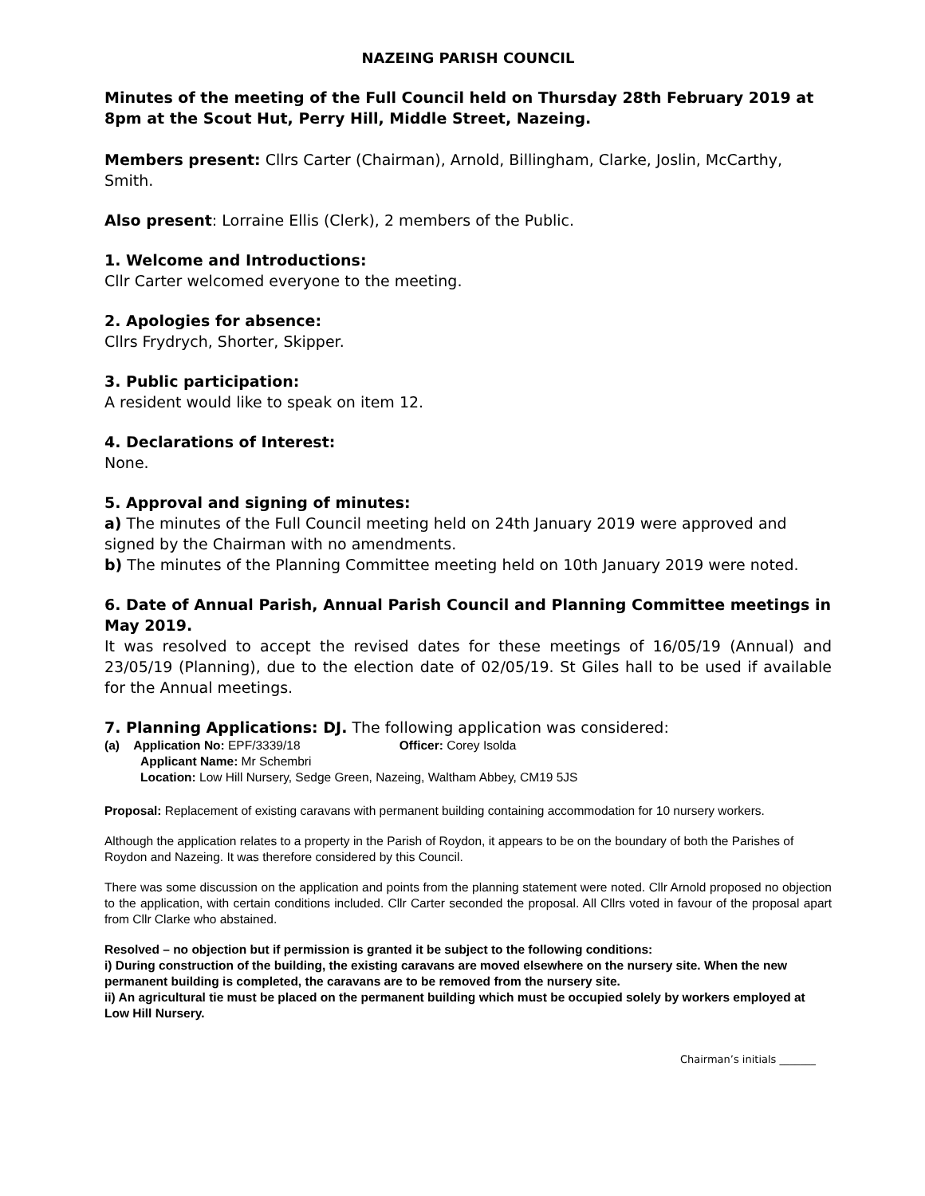NAZEING PARISH COUNCIL
Minutes of the meeting of the Full Council held on Thursday 28th February 2019 at 8pm at the Scout Hut, Perry Hill, Middle Street, Nazeing.
Members present: Cllrs Carter (Chairman), Arnold, Billingham, Clarke, Joslin, McCarthy, Smith.
Also present: Lorraine Ellis (Clerk), 2 members of the Public.
1. Welcome and Introductions:
Cllr Carter welcomed everyone to the meeting.
2. Apologies for absence:
Cllrs Frydrych, Shorter, Skipper.
3. Public participation:
A resident would like to speak on item 12.
4. Declarations of Interest:
None.
5. Approval and signing of minutes:
a) The minutes of the Full Council meeting held on 24th January 2019 were approved and signed by the Chairman with no amendments.
b) The minutes of the Planning Committee meeting held on 10th January 2019 were noted.
6. Date of Annual Parish, Annual Parish Council and Planning Committee meetings in May 2019.
It was resolved to accept the revised dates for these meetings of 16/05/19 (Annual) and 23/05/19 (Planning), due to the election date of 02/05/19. St Giles hall to be used if available for the Annual meetings.
7. Planning Applications: DJ. The following application was considered:
(a) Application No: EPF/3339/18 Officer: Corey Isolda
Applicant Name: Mr Schembri
Location: Low Hill Nursery, Sedge Green, Nazeing, Waltham Abbey, CM19 5JS
Proposal: Replacement of existing caravans with permanent building containing accommodation for 10 nursery workers.
Although the application relates to a property in the Parish of Roydon, it appears to be on the boundary of both the Parishes of Roydon and Nazeing. It was therefore considered by this Council.
There was some discussion on the application and points from the planning statement were noted. Cllr Arnold proposed no objection to the application, with certain conditions included. Cllr Carter seconded the proposal. All Cllrs voted in favour of the proposal apart from Cllr Clarke who abstained.
Resolved – no objection but if permission is granted it be subject to the following conditions:
i) During construction of the building, the existing caravans are moved elsewhere on the nursery site. When the new permanent building is completed, the caravans are to be removed from the nursery site.
ii) An agricultural tie must be placed on the permanent building which must be occupied solely by workers employed at Low Hill Nursery.
Chairman’s initials _______